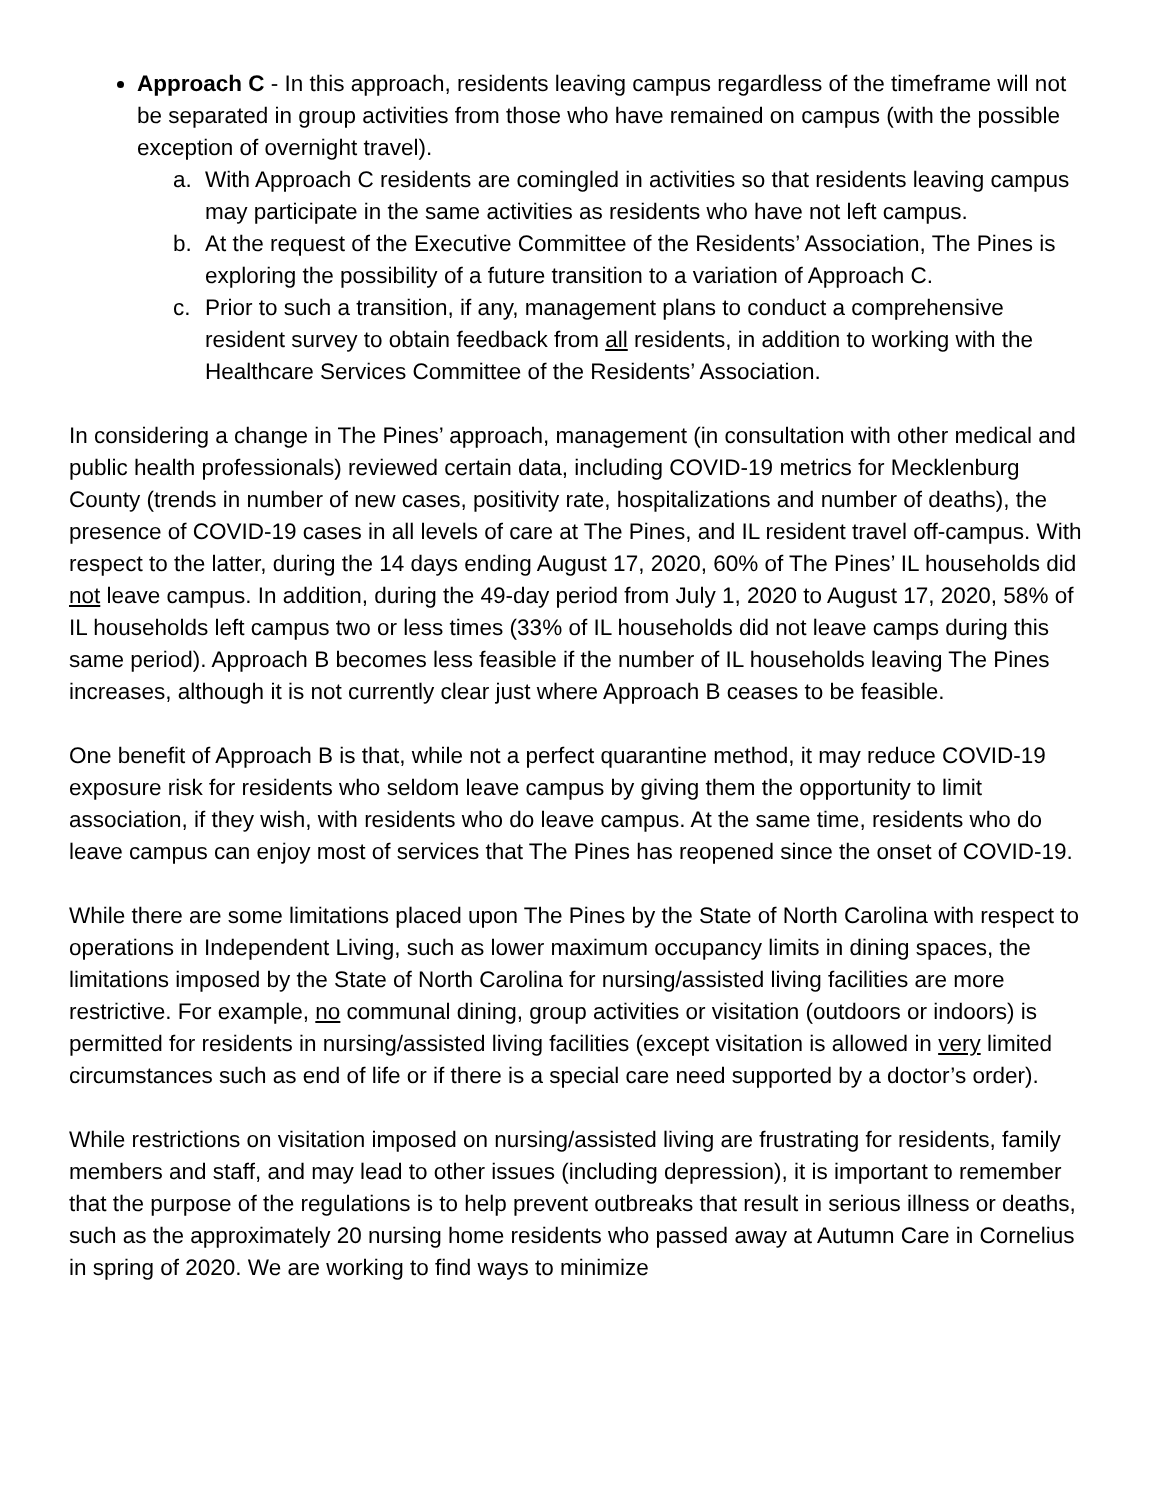Approach C - In this approach, residents leaving campus regardless of the timeframe will not be separated in group activities from those who have remained on campus (with the possible exception of overnight travel).
a. With Approach C residents are comingled in activities so that residents leaving campus may participate in the same activities as residents who have not left campus.
b. At the request of the Executive Committee of the Residents’ Association, The Pines is exploring the possibility of a future transition to a variation of Approach C.
c. Prior to such a transition, if any, management plans to conduct a comprehensive resident survey to obtain feedback from all residents, in addition to working with the Healthcare Services Committee of the Residents’ Association.
In considering a change in The Pines’ approach, management (in consultation with other medical and public health professionals) reviewed certain data, including COVID-19 metrics for Mecklenburg County (trends in number of new cases, positivity rate, hospitalizations and number of deaths), the presence of COVID-19 cases in all levels of care at The Pines, and IL resident travel off-campus. With respect to the latter, during the 14 days ending August 17, 2020, 60% of The Pines’ IL households did not leave campus. In addition, during the 49-day period from July 1, 2020 to August 17, 2020, 58% of IL households left campus two or less times (33% of IL households did not leave camps during this same period). Approach B becomes less feasible if the number of IL households leaving The Pines increases, although it is not currently clear just where Approach B ceases to be feasible.
One benefit of Approach B is that, while not a perfect quarantine method, it may reduce COVID-19 exposure risk for residents who seldom leave campus by giving them the opportunity to limit association, if they wish, with residents who do leave campus. At the same time, residents who do leave campus can enjoy most of services that The Pines has reopened since the onset of COVID-19.
While there are some limitations placed upon The Pines by the State of North Carolina with respect to operations in Independent Living, such as lower maximum occupancy limits in dining spaces, the limitations imposed by the State of North Carolina for nursing/assisted living facilities are more restrictive. For example, no communal dining, group activities or visitation (outdoors or indoors) is permitted for residents in nursing/assisted living facilities (except visitation is allowed in very limited circumstances such as end of life or if there is a special care need supported by a doctor’s order).
While restrictions on visitation imposed on nursing/assisted living are frustrating for residents, family members and staff, and may lead to other issues (including depression), it is important to remember that the purpose of the regulations is to help prevent outbreaks that result in serious illness or deaths, such as the approximately 20 nursing home residents who passed away at Autumn Care in Cornelius in spring of 2020. We are working to find ways to minimize